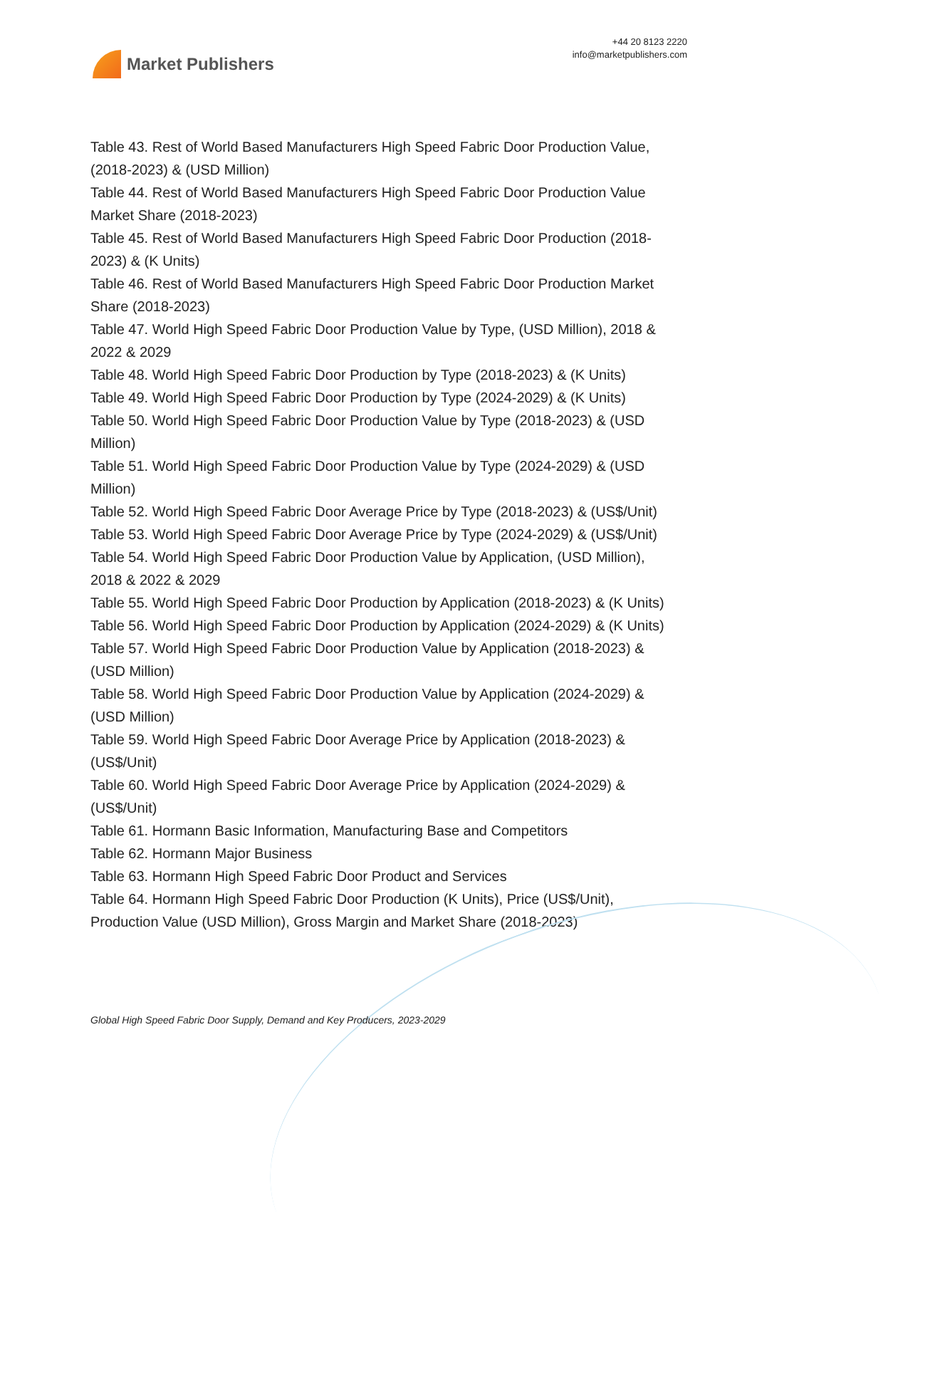Market Publishers
+44 20 8123 2220
info@marketpublishers.com
Table 43. Rest of World Based Manufacturers High Speed Fabric Door Production Value, (2018-2023) & (USD Million)
Table 44. Rest of World Based Manufacturers High Speed Fabric Door Production Value Market Share (2018-2023)
Table 45. Rest of World Based Manufacturers High Speed Fabric Door Production (2018-2023) & (K Units)
Table 46. Rest of World Based Manufacturers High Speed Fabric Door Production Market Share (2018-2023)
Table 47. World High Speed Fabric Door Production Value by Type, (USD Million), 2018 & 2022 & 2029
Table 48. World High Speed Fabric Door Production by Type (2018-2023) & (K Units)
Table 49. World High Speed Fabric Door Production by Type (2024-2029) & (K Units)
Table 50. World High Speed Fabric Door Production Value by Type (2018-2023) & (USD Million)
Table 51. World High Speed Fabric Door Production Value by Type (2024-2029) & (USD Million)
Table 52. World High Speed Fabric Door Average Price by Type (2018-2023) & (US$/Unit)
Table 53. World High Speed Fabric Door Average Price by Type (2024-2029) & (US$/Unit)
Table 54. World High Speed Fabric Door Production Value by Application, (USD Million), 2018 & 2022 & 2029
Table 55. World High Speed Fabric Door Production by Application (2018-2023) & (K Units)
Table 56. World High Speed Fabric Door Production by Application (2024-2029) & (K Units)
Table 57. World High Speed Fabric Door Production Value by Application (2018-2023) & (USD Million)
Table 58. World High Speed Fabric Door Production Value by Application (2024-2029) & (USD Million)
Table 59. World High Speed Fabric Door Average Price by Application (2018-2023) & (US$/Unit)
Table 60. World High Speed Fabric Door Average Price by Application (2024-2029) & (US$/Unit)
Table 61. Hormann Basic Information, Manufacturing Base and Competitors
Table 62. Hormann Major Business
Table 63. Hormann High Speed Fabric Door Product and Services
Table 64. Hormann High Speed Fabric Door Production (K Units), Price (US$/Unit), Production Value (USD Million), Gross Margin and Market Share (2018-2023)
Global High Speed Fabric Door Supply, Demand and Key Producers, 2023-2029